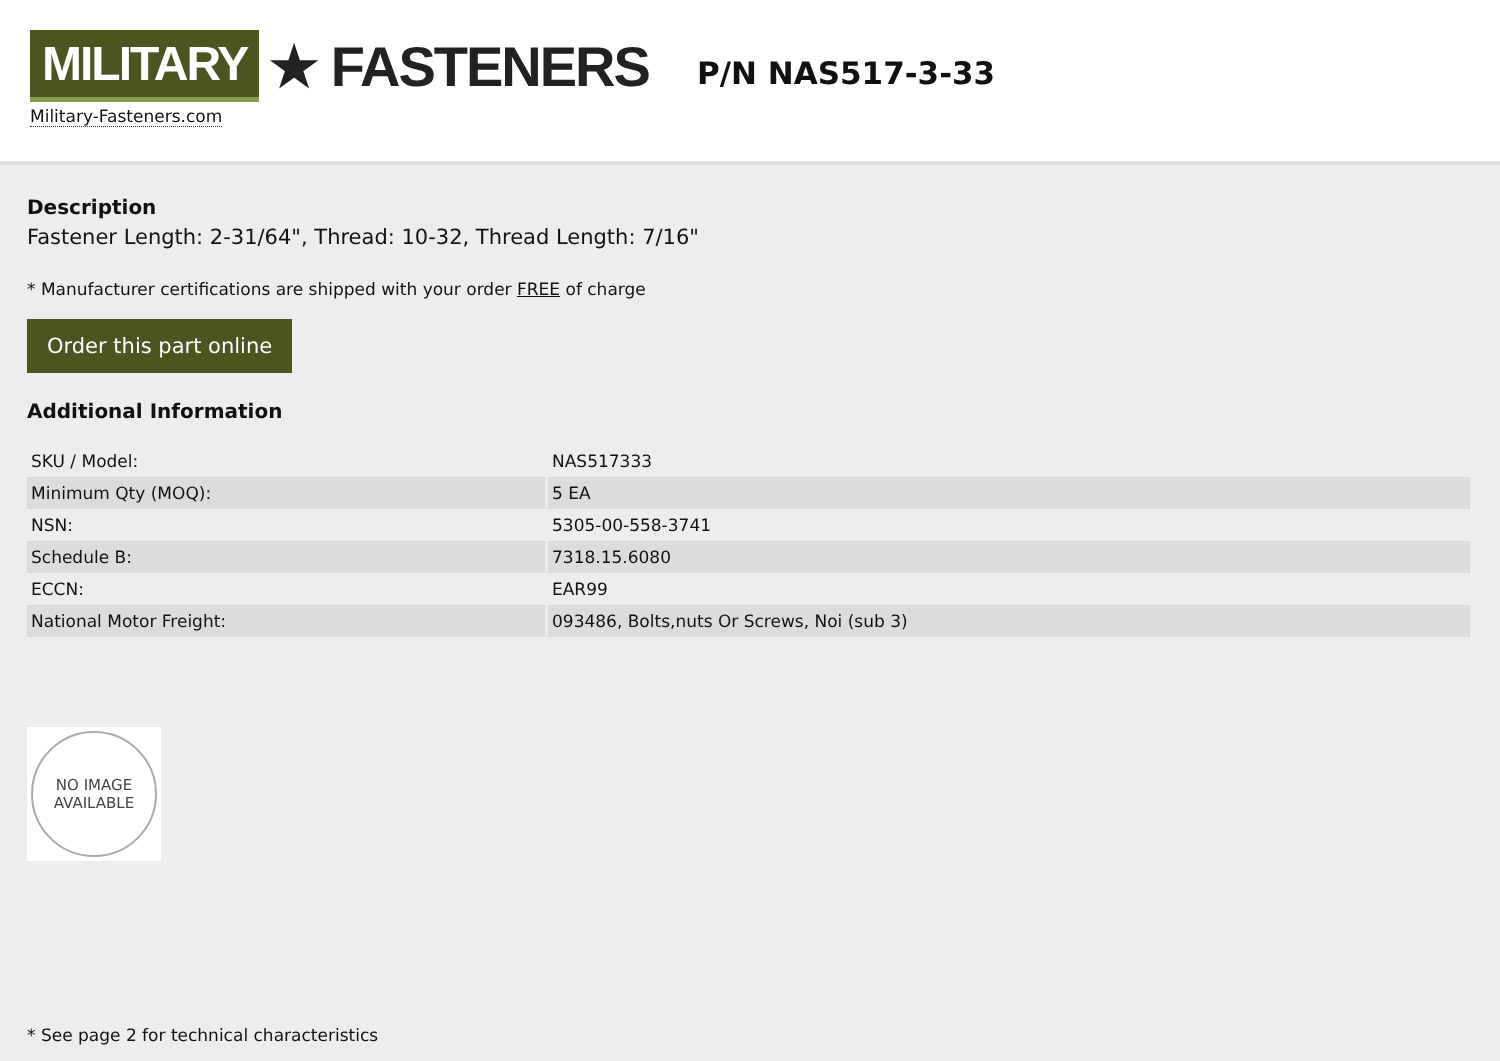MILITARY ★ FASTENERS
Military-Fasteners.com
P/N NAS517-3-33
Description
Fastener Length: 2-31/64", Thread: 10-32, Thread Length: 7/16"
* Manufacturer certifications are shipped with your order FREE of charge
Order this part online
Additional Information
| SKU / Model: | NAS517333 |
| Minimum Qty (MOQ): | 5 EA |
| NSN: | 5305-00-558-3741 |
| Schedule B: | 7318.15.6080 |
| ECCN: | EAR99 |
| National Motor Freight: | 093486, Bolts,nuts Or Screws, Noi (sub 3) |
NO IMAGE
AVAILABLE
* See page 2 for technical characteristics